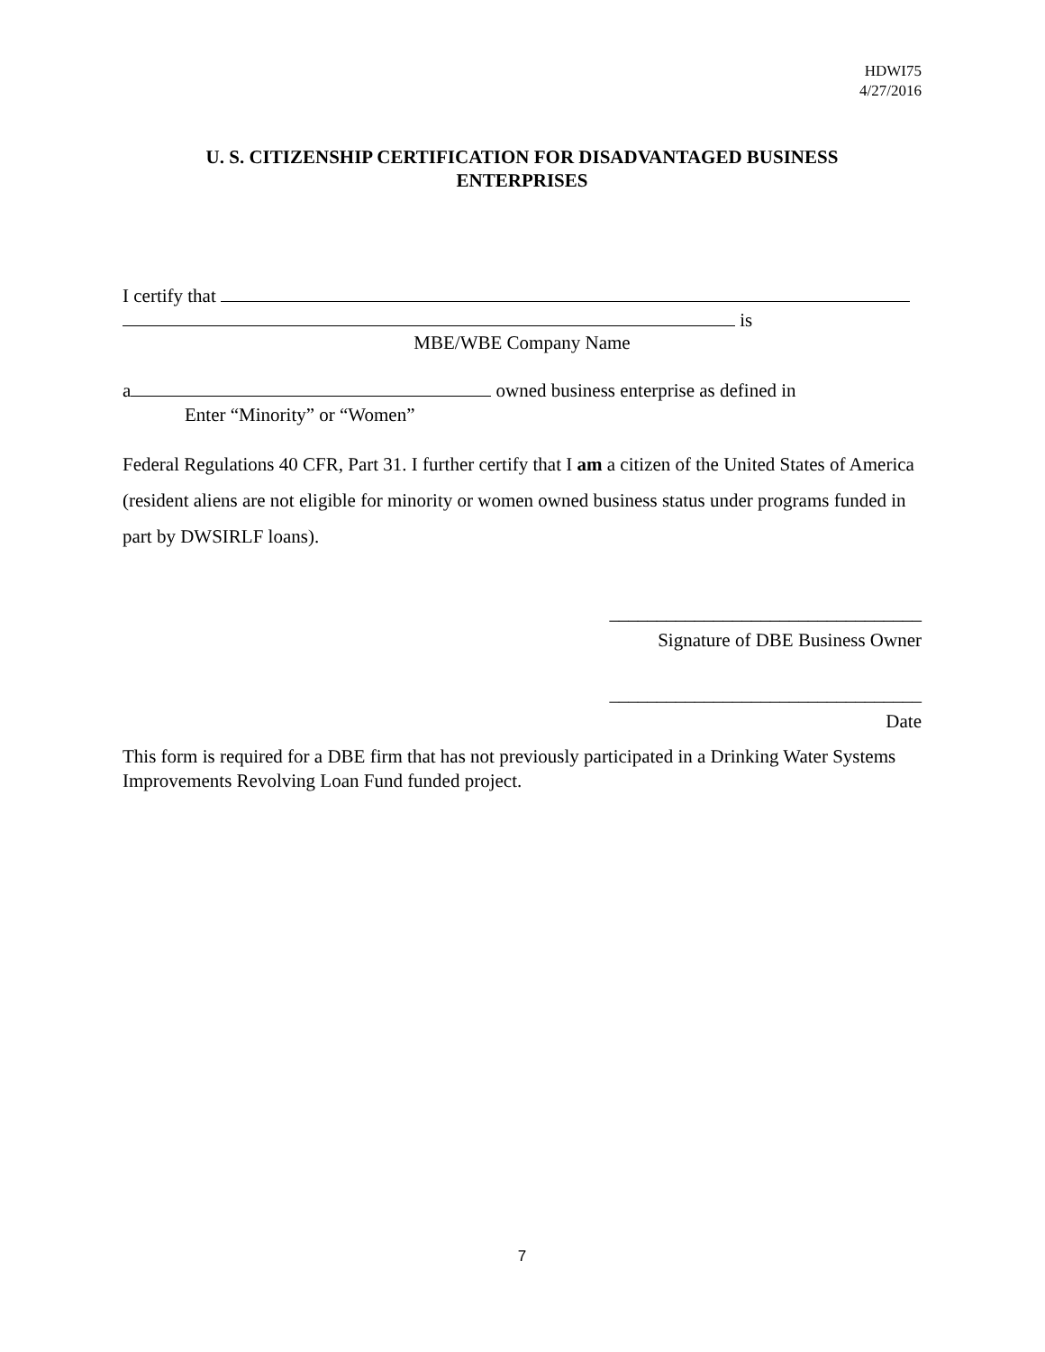HDWI75
4/27/2016
U. S. CITIZENSHIP CERTIFICATION FOR DISADVANTAGED BUSINESS
ENTERPRISES
I certify that
is
MBE/WBE Company Name
a owned business enterprise as defined in
Enter “Minority” or “Women”
Federal Regulations 40 CFR, Part 31. I further certify that I am a citizen of the United States of America (resident aliens are not eligible for minority or women owned business status under programs funded in part by DWSIRLF loans).
_________________________________
Signature of DBE Business Owner
_________________________________
Date
This form is required for a DBE firm that has not previously participated in a Drinking Water Systems Improvements Revolving Loan Fund funded project.
7